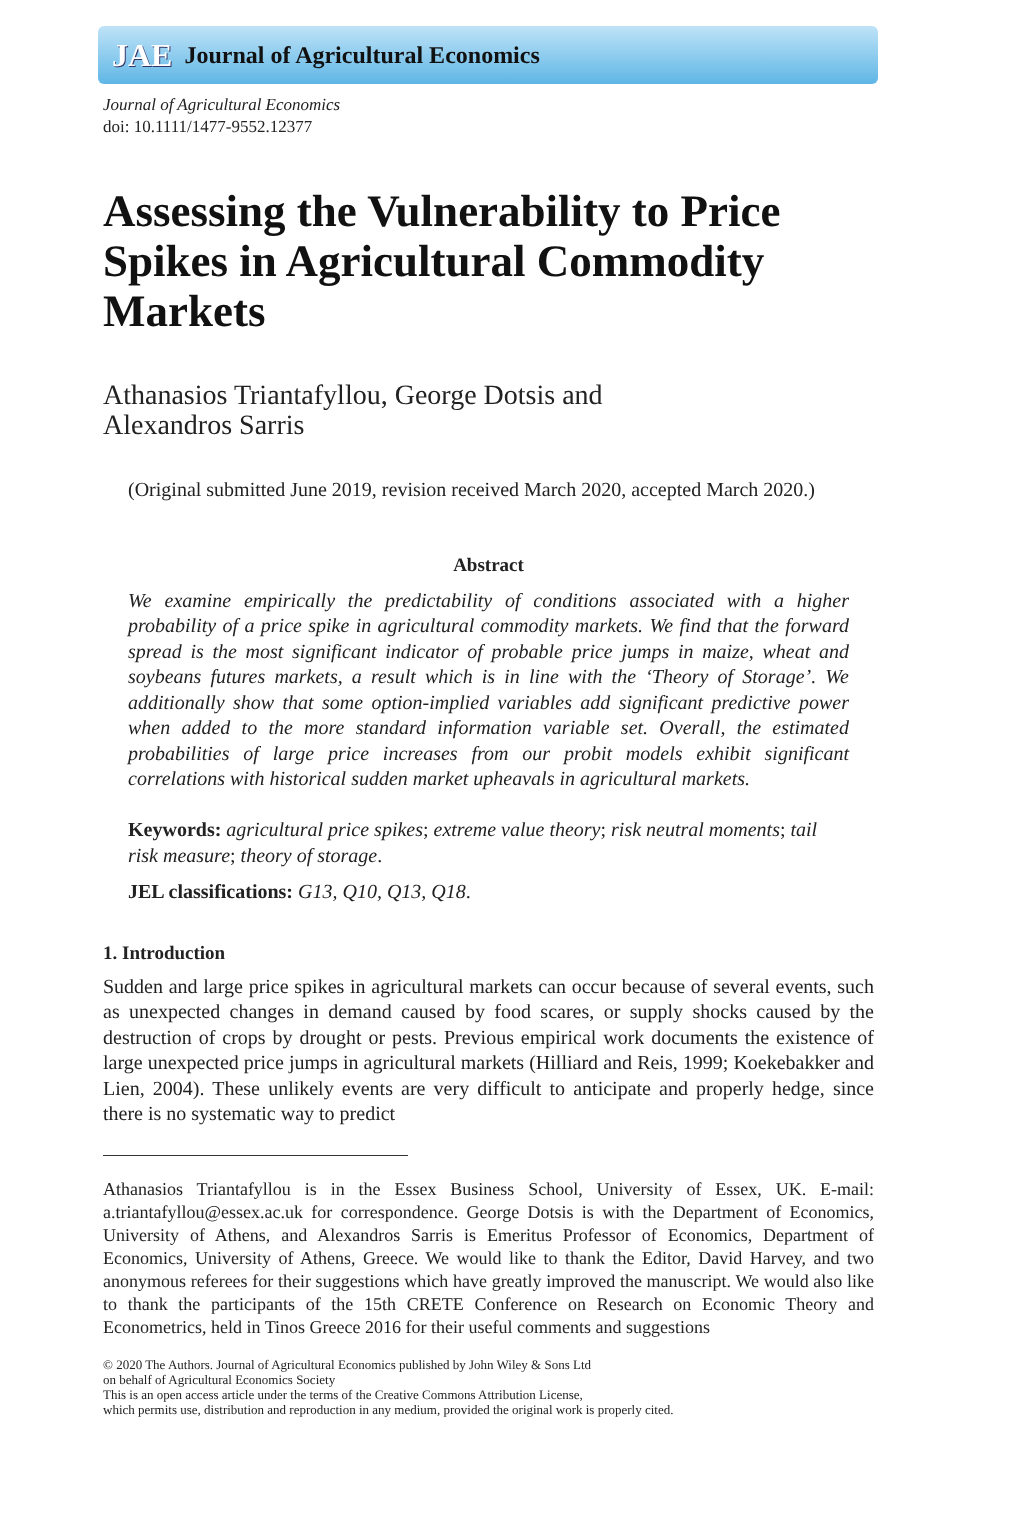JAE Journal of Agricultural Economics
Journal of Agricultural Economics
doi: 10.1111/1477-9552.12377
Assessing the Vulnerability to Price Spikes in Agricultural Commodity Markets
Athanasios Triantafyllou, George Dotsis and
Alexandros Sarris
(Original submitted June 2019, revision received March 2020, accepted March 2020.)
Abstract
We examine empirically the predictability of conditions associated with a higher probability of a price spike in agricultural commodity markets. We find that the forward spread is the most significant indicator of probable price jumps in maize, wheat and soybeans futures markets, a result which is in line with the ‘Theory of Storage’. We additionally show that some option-implied variables add significant predictive power when added to the more standard information variable set. Overall, the estimated probabilities of large price increases from our probit models exhibit significant correlations with historical sudden market upheavals in agricultural markets.
Keywords: agricultural price spikes; extreme value theory; risk neutral moments; tail risk measure; theory of storage.
JEL classifications: G13, Q10, Q13, Q18.
1. Introduction
Sudden and large price spikes in agricultural markets can occur because of several events, such as unexpected changes in demand caused by food scares, or supply shocks caused by the destruction of crops by drought or pests. Previous empirical work documents the existence of large unexpected price jumps in agricultural markets (Hilliard and Reis, 1999; Koekebakker and Lien, 2004). These unlikely events are very difficult to anticipate and properly hedge, since there is no systematic way to predict
Athanasios Triantafyllou is in the Essex Business School, University of Essex, UK. E-mail: a.triantafyllou@essex.ac.uk for correspondence. George Dotsis is with the Department of Economics, University of Athens, and Alexandros Sarris is Emeritus Professor of Economics, Department of Economics, University of Athens, Greece. We would like to thank the Editor, David Harvey, and two anonymous referees for their suggestions which have greatly improved the manuscript. We would also like to thank the participants of the 15th CRETE Conference on Research on Economic Theory and Econometrics, held in Tinos Greece 2016 for their useful comments and suggestions
© 2020 The Authors. Journal of Agricultural Economics published by John Wiley & Sons Ltd
on behalf of Agricultural Economics Society
This is an open access article under the terms of the Creative Commons Attribution License,
which permits use, distribution and reproduction in any medium, provided the original work is properly cited.